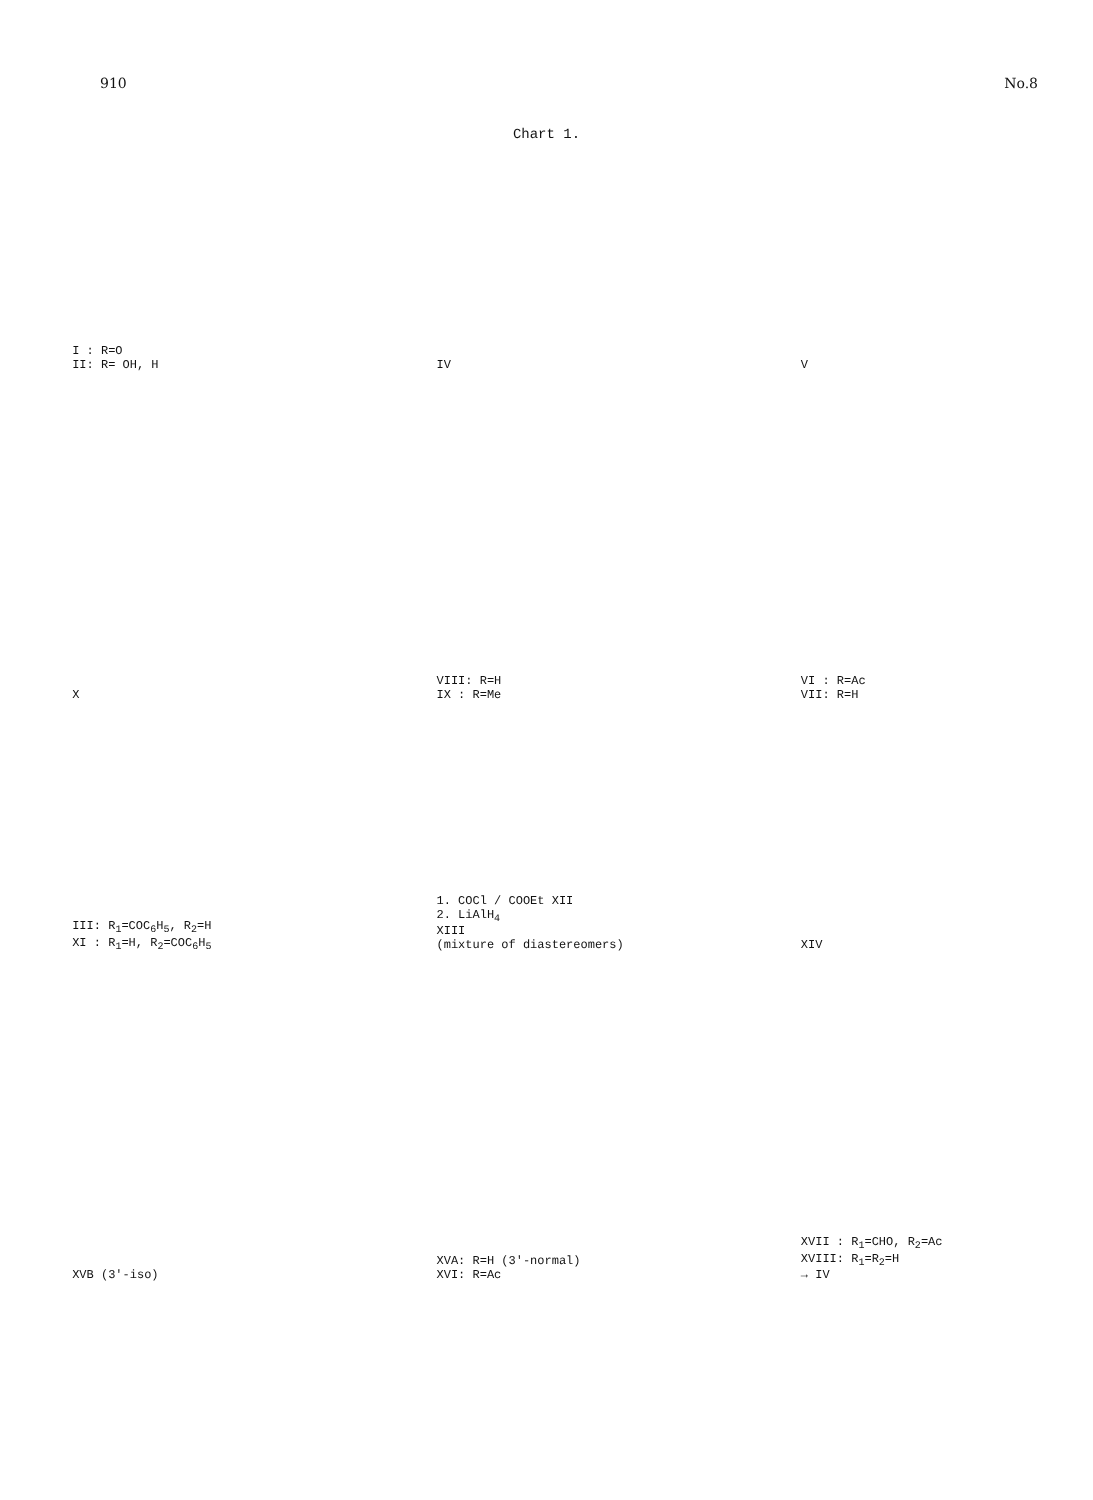910 No.8
Chart 1.
I : R=O
II: R= OH, H
IV
V
X
VIII: R=H
IX : R=Me
VI : R=Ac
VII: R=H
III: R<sub>1</sub>=COC<sub>6</sub>H<sub>5</sub>, R<sub>2</sub>=H
XI : R<sub>1</sub>=H, R<sub>2</sub>=COC<sub>6</sub>H<sub>5</sub>
1. COCl / COOEt XII
2. LiAlH<sub>4</sub>
XIII
(mixture of diastereomers)
XIV
XVB (3'-iso)
XVA: R=H (3'-normal)
XVI: R=Ac
XVII : R<sub>1</sub>=CHO, R<sub>2</sub>=Ac
XVIII: R<sub>1</sub>=R<sub>2</sub>=H
→ IV